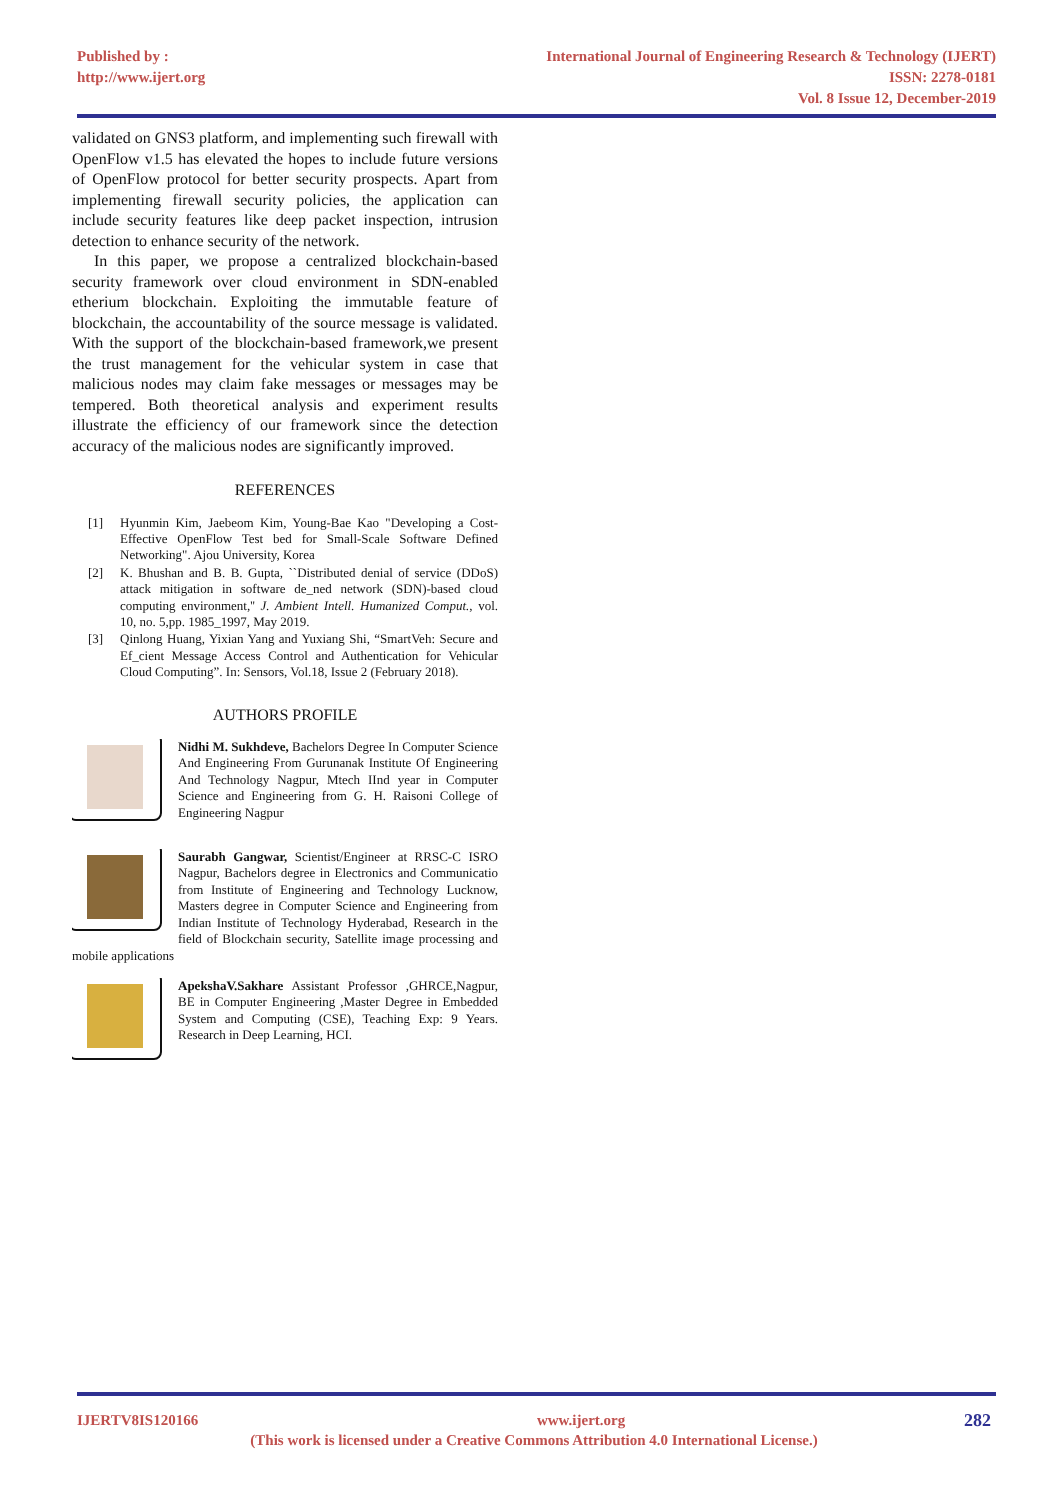Published by :
http://www.ijert.org
International Journal of Engineering Research & Technology (IJERT)
ISSN: 2278-0181
Vol. 8 Issue 12, December-2019
validated on GNS3 platform, and implementing such firewall with OpenFlow v1.5 has elevated the hopes to include future versions of OpenFlow protocol for better security prospects. Apart from implementing firewall security policies, the application can include security features like deep packet inspection, intrusion detection to enhance security of the network.
In this paper, we propose a centralized blockchain-based security framework over cloud environment in SDN-enabled etherium blockchain. Exploiting the immutable feature of blockchain, the accountability of the source message is validated. With the support of the blockchain-based framework,we present the trust management for the vehicular system in case that malicious nodes may claim fake messages or messages may be tempered. Both theoretical analysis and experiment results illustrate the efficiency of our framework since the detection accuracy of the malicious nodes are significantly improved.
REFERENCES
[1] Hyunmin Kim, Jaebeom Kim, Young-Bae Kao "Developing a Cost-Effective OpenFlow Test bed for Small-Scale Software Defined Networking". Ajou University, Korea
[2] K. Bhushan and B. B. Gupta, ``Distributed denial of service (DDoS) attack mitigation in software de_ned network (SDN)-based cloud computing environment,'' J. Ambient Intell. Humanized Comput., vol. 10, no. 5,pp. 1985_1997, May 2019.
[3] Qinlong Huang, Yixian Yang and Yuxiang Shi, “SmartVeh: Secure and Ef_cient Message Access Control and Authentication for Vehicular Cloud Computing”. In: Sensors, Vol.18, Issue 2 (February 2018).
AUTHORS PROFILE
Nidhi M. Sukhdeve, Bachelors Degree In Computer Science And Engineering From Gurunanak Institute Of Engineering And Technology Nagpur, Mtech IInd year in Computer Science and Engineering from G. H. Raisoni College of Engineering Nagpur
Saurabh Gangwar, Scientist/Engineer at RRSC-C ISRO Nagpur, Bachelors degree in Electronics and Communicatio from Institute of Engineering and Technology Lucknow, Masters degree in Computer Science and Engineering from Indian Institute of Technology Hyderabad, Research in the field of Blockchain security, Satellite image processing and mobile applications
ApekshaV.Sakhare Assistant Professor ,GHRCE,Nagpur, BE in Computer Engineering ,Master Degree in Embedded System and Computing (CSE), Teaching Exp: 9 Years. Research in Deep Learning, HCI.
IJERTV8IS120166 282 www.ijert.org
(This work is licensed under a Creative Commons Attribution 4.0 International License.)